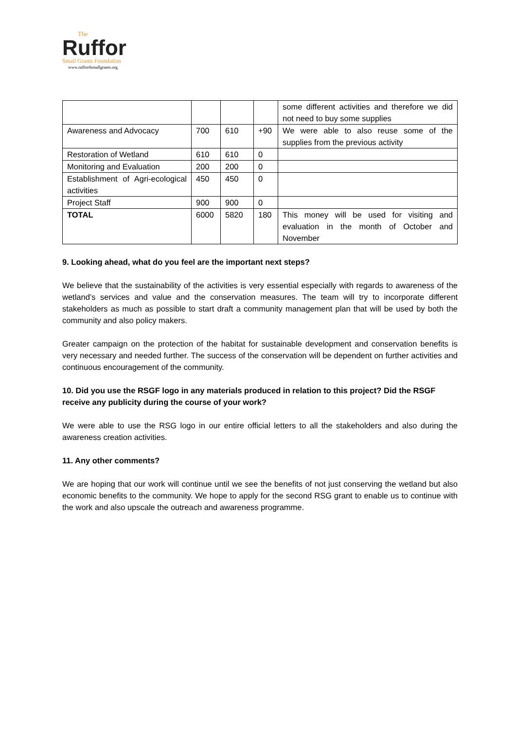The
Ruffor
Small Grants Foundation
www.ruffordsmallgrants.org
| | | | | some different activities and therefore we did not need to buy some supplies |
| Awareness and Advocacy | 700 | 610 | +90 | We were able to also reuse some of the supplies from the previous activity |
| Restoration of Wetland | 610 | 610 | 0 | |
| Monitoring and Evaluation | 200 | 200 | 0 | |
| Establishment of Agri-ecological activities | 450 | 450 | 0 | |
| Project Staff | 900 | 900 | 0 | |
| TOTAL | 6000 | 5820 | 180 | This money will be used for visiting and evaluation in the month of October and November |
9. Looking ahead, what do you feel are the important next steps?
We believe that the sustainability of the activities is very essential especially with regards to awareness of the wetland’s services and value and the conservation measures. The team will try to incorporate different stakeholders as much as possible to start draft a community management plan that will be used by both the community and also policy makers.
Greater campaign on the protection of the habitat for sustainable development and conservation benefits is very necessary and needed further. The success of the conservation will be dependent on further activities and continuous encouragement of the community.
10. Did you use the RSGF logo in any materials produced in relation to this project? Did the RSGF receive any publicity during the course of your work?
We were able to use the RSG logo in our entire official letters to all the stakeholders and also during the awareness creation activities.
11. Any other comments?
We are hoping that our work will continue until we see the benefits of not just conserving the wetland but also economic benefits to the community. We hope to apply for the second RSG grant to enable us to continue with the work and also upscale the outreach and awareness programme.